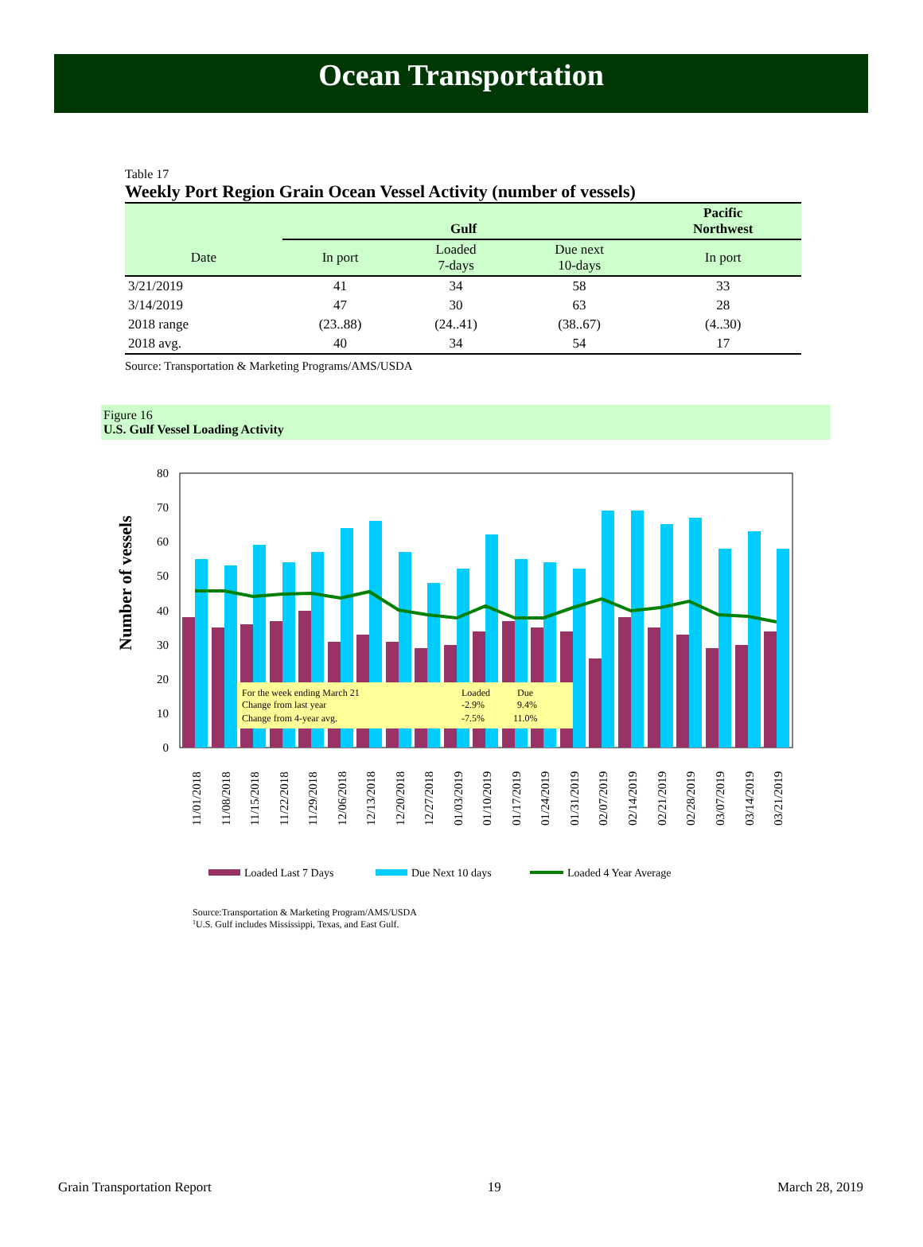Ocean Transportation
Table 17
Weekly Port Region Grain Ocean Vessel Activity (number of vessels)
| | Gulf | | | Pacific Northwest |
| --- | --- | --- | --- | --- |
| Date | In port | Loaded 7-days | Due next 10-days | In port |
| 3/21/2019 | 41 | 34 | 58 | 33 |
| 3/14/2019 | 47 | 30 | 63 | 28 |
| 2018 range | (23..88) | (24..41) | (38..67) | (4..30) |
| 2018 avg. | 40 | 34 | 54 | 17 |
Source: Transportation & Marketing Programs/AMS/USDA
Figure 16
U.S. Gulf Vessel Loading Activity
Number of vessels
0
10
20
30
40
50
60
70
80
For the week ending March 21
Loaded
Due
Change from last year
-2.9%
9.4%
Change from 4-year avg.
-7.5%
11.0%
11/01/2018
11/08/2018
11/15/2018
11/22/2018
11/29/2018
12/06/2018
12/13/2018
12/20/2018
12/27/2018
01/03/2019
01/10/2019
01/17/2019
01/24/2019
01/31/2019
02/07/2019
02/14/2019
02/21/2019
02/28/2019
03/07/2019
03/14/2019
03/21/2019
Loaded Last 7 Days
Due Next 10 days
Loaded 4 Year Average
Source:Transportation & Marketing Program/AMS/USDA
1U.S. Gulf includes Mississippi, Texas, and East Gulf.
Grain Transportation Report 19 March 28, 2019